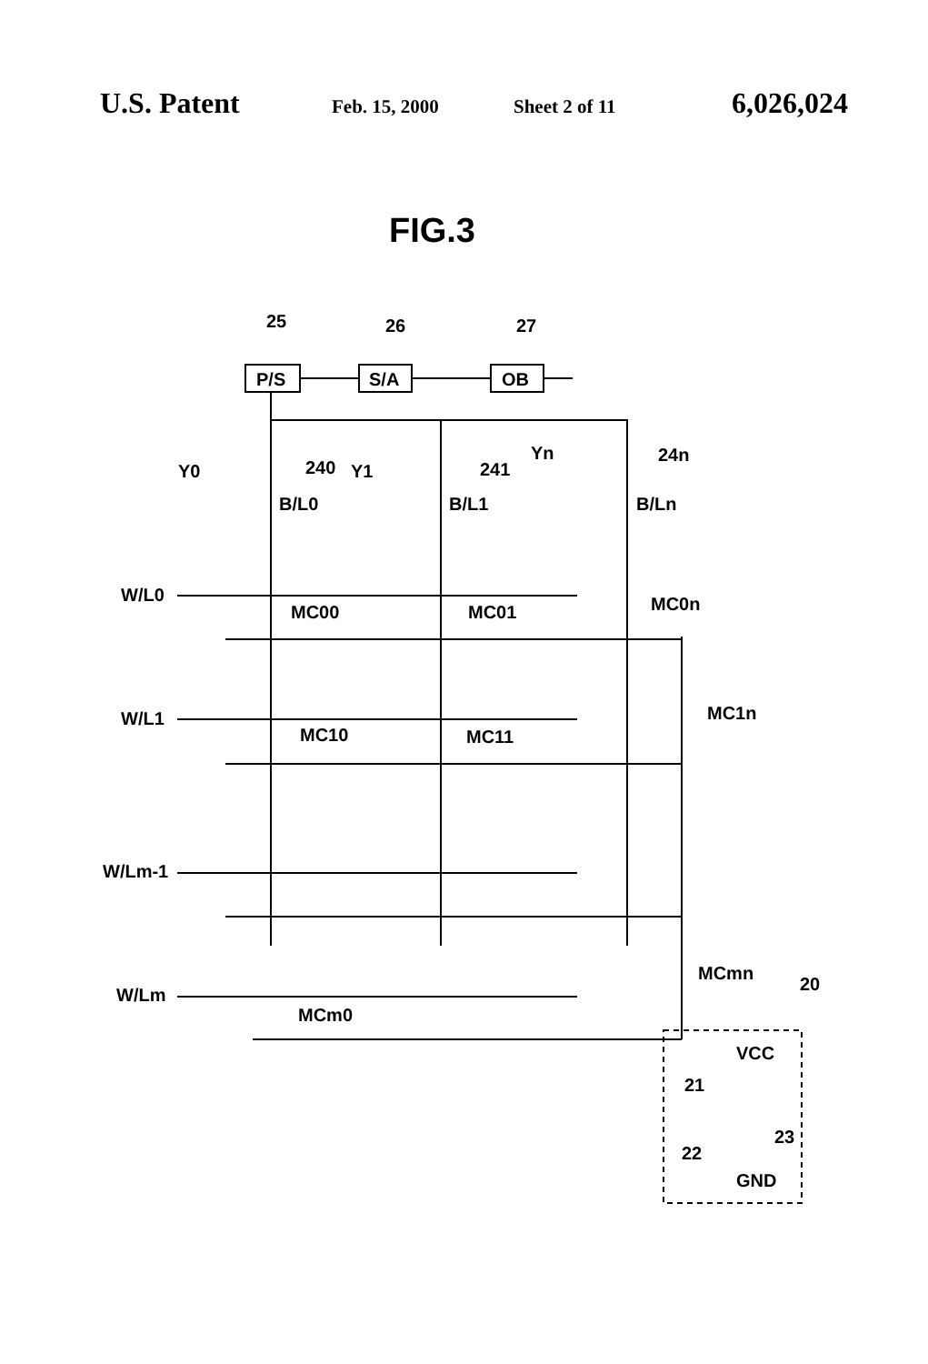U.S. Patent Feb. 15, 2000 Sheet 2 of 11 6,026,024
FIG.3
25
26
27
P/S
S/A
OB
Y0
240
Y1
241
Yn
24n
B/L0
B/L1
B/Ln
W/L0
MC00
MC01
MC0n
W/L1
MC10
MC11
MC1n
W/Lm-1
W/Lm
MCm0
MCmn
20
VCC
21
23
22
GND